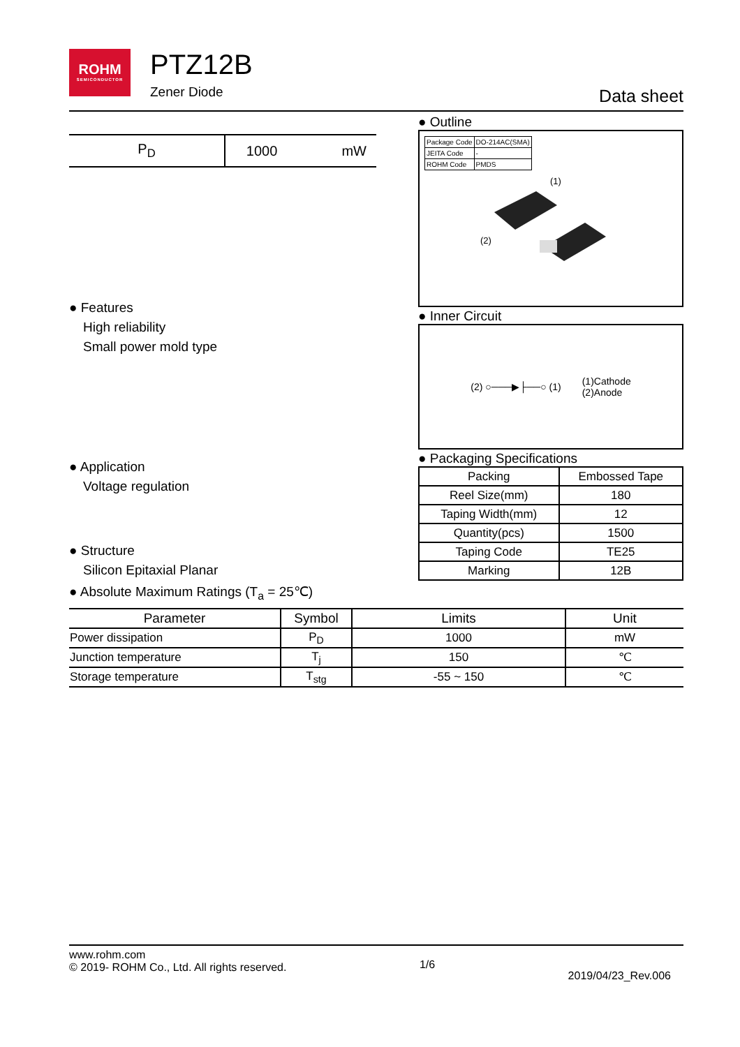ROHM
SEMICONDUCTOR
PTZ12B
Zener Diode
Data sheet
| P<sub>D</sub> | 1000 | mW |
● Features
High reliability
Small power mold type
● Application
Voltage regulation
● Structure
Silicon Epitaxial Planar
● Outline
| Package Code | DO-214AC(SMA) |
| JEITA Code | - |
| ROHM Code | PMDS |
(1)
(2)
● Inner Circuit
(2) ○───▶├──○ (1) (1)Cathode
(2)Anode
● Packaging Specifications
| Packing | Embossed Tape |
| Reel Size(mm) | 180 |
| Taping Width(mm) | 12 |
| Quantity(pcs) | 1500 |
| Taping Code | TE25 |
| Marking | 12B |
● Absolute Maximum Ratings (T<sub>a</sub> = 25℃)
| Parameter | Symbol | Limits | Unit |
| --- | --- | --- | --- |
| Power dissipation | P<sub>D</sub> | 1000 | mW |
| Junction temperature | T<sub>j</sub> | 150 | ℃ |
| Storage temperature | T<sub>stg</sub> | -55 ~ 150 | ℃ |
www.rohm.com
© 2019- ROHM Co., Ltd. All rights reserved.
1/6
2019/04/23_Rev.006